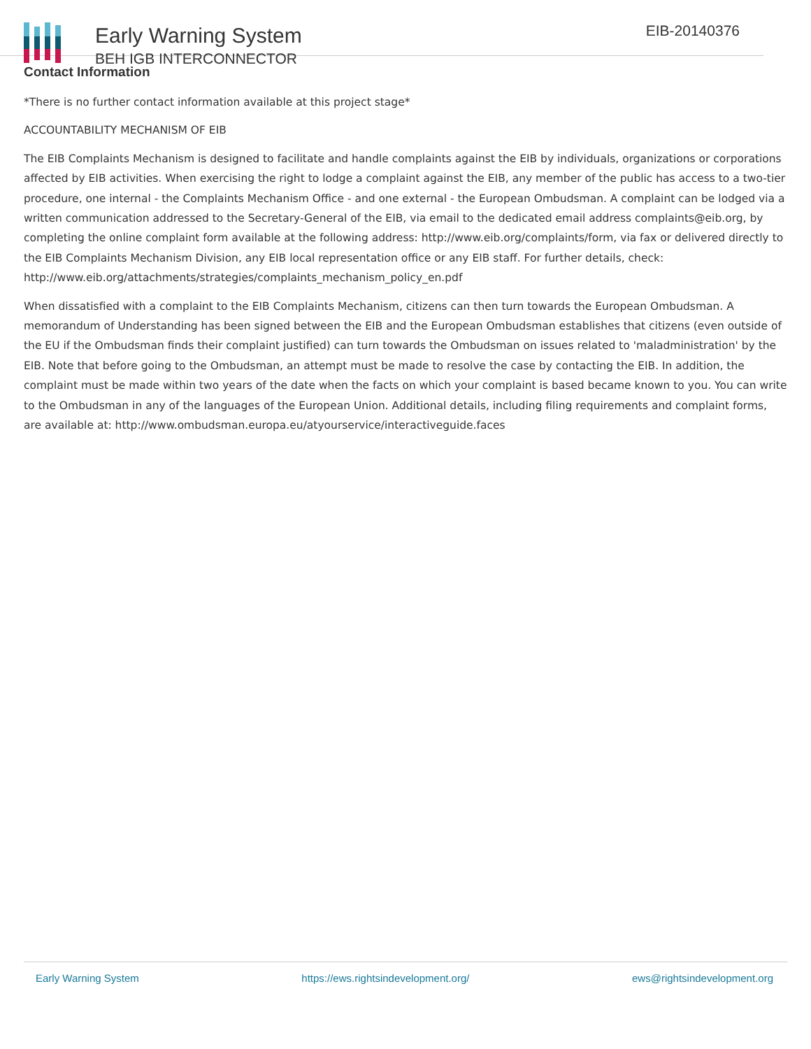Early Warning System
BEH IGB INTERCONNECTOR
EIB-20140376
Contact Information
*There is no further contact information available at this project stage*
ACCOUNTABILITY MECHANISM OF EIB
The EIB Complaints Mechanism is designed to facilitate and handle complaints against the EIB by individuals, organizations or corporations affected by EIB activities. When exercising the right to lodge a complaint against the EIB, any member of the public has access to a two-tier procedure, one internal - the Complaints Mechanism Office - and one external - the European Ombudsman. A complaint can be lodged via a written communication addressed to the Secretary-General of the EIB, via email to the dedicated email address complaints@eib.org, by completing the online complaint form available at the following address: http://www.eib.org/complaints/form, via fax or delivered directly to the EIB Complaints Mechanism Division, any EIB local representation office or any EIB staff. For further details, check: http://www.eib.org/attachments/strategies/complaints_mechanism_policy_en.pdf
When dissatisfied with a complaint to the EIB Complaints Mechanism, citizens can then turn towards the European Ombudsman. A memorandum of Understanding has been signed between the EIB and the European Ombudsman establishes that citizens (even outside of the EU if the Ombudsman finds their complaint justified) can turn towards the Ombudsman on issues related to 'maladministration' by the EIB. Note that before going to the Ombudsman, an attempt must be made to resolve the case by contacting the EIB. In addition, the complaint must be made within two years of the date when the facts on which your complaint is based became known to you. You can write to the Ombudsman in any of the languages of the European Union. Additional details, including filing requirements and complaint forms, are available at: http://www.ombudsman.europa.eu/atyourservice/interactiveguide.faces
Early Warning System https://ews.rightsindevelopment.org/ ews@rightsindevelopment.org